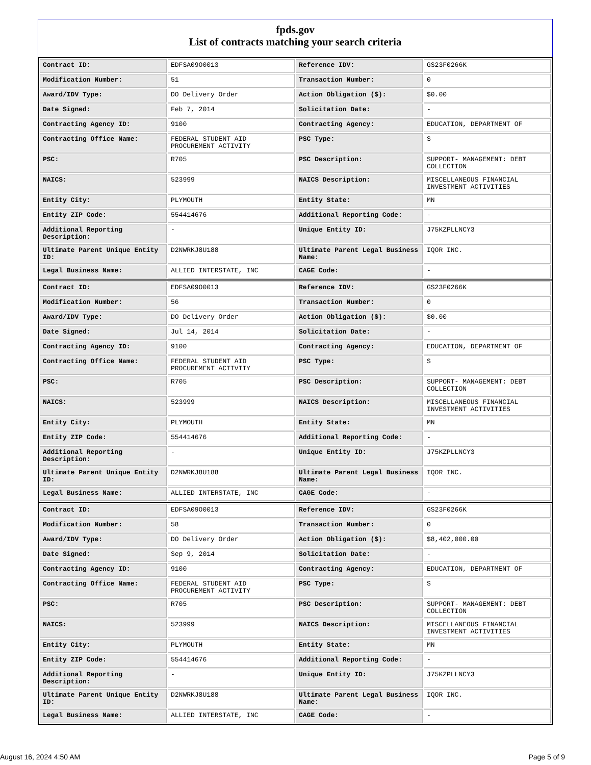fpds.gov
List of contracts matching your search criteria
| Contract ID: | EDFSA09O0013 | Reference IDV: | GS23F0266K |
| Modification Number: | 51 | Transaction Number: | 0 |
| Award/IDV Type: | DO Delivery Order | Action Obligation ($): | $0.00 |
| Date Signed: | Feb 7, 2014 | Solicitation Date: | - |
| Contracting Agency ID: | 9100 | Contracting Agency: | EDUCATION, DEPARTMENT OF |
| Contracting Office Name: | FEDERAL STUDENT AID PROCUREMENT ACTIVITY | PSC Type: | S |
| PSC: | R705 | PSC Description: | SUPPORT- MANAGEMENT: DEBT COLLECTION |
| NAICS: | 523999 | NAICS Description: | MISCELLANEOUS FINANCIAL INVESTMENT ACTIVITIES |
| Entity City: | PLYMOUTH | Entity State: | MN |
| Entity ZIP Code: | 554414676 | Additional Reporting Code: | - |
| Additional Reporting Description: | - | Unique Entity ID: | J75KZPLLNCY3 |
| Ultimate Parent Unique Entity ID: | D2NWRKJ8U188 | Ultimate Parent Legal Business Name: | IQOR INC. |
| Legal Business Name: | ALLIED INTERSTATE, INC | CAGE Code: | - |
| Contract ID: | EDFSA09O0013 | Reference IDV: | GS23F0266K |
| Modification Number: | 56 | Transaction Number: | 0 |
| Award/IDV Type: | DO Delivery Order | Action Obligation ($): | $0.00 |
| Date Signed: | Jul 14, 2014 | Solicitation Date: | - |
| Contracting Agency ID: | 9100 | Contracting Agency: | EDUCATION, DEPARTMENT OF |
| Contracting Office Name: | FEDERAL STUDENT AID PROCUREMENT ACTIVITY | PSC Type: | S |
| PSC: | R705 | PSC Description: | SUPPORT- MANAGEMENT: DEBT COLLECTION |
| NAICS: | 523999 | NAICS Description: | MISCELLANEOUS FINANCIAL INVESTMENT ACTIVITIES |
| Entity City: | PLYMOUTH | Entity State: | MN |
| Entity ZIP Code: | 554414676 | Additional Reporting Code: | - |
| Additional Reporting Description: | - | Unique Entity ID: | J75KZPLLNCY3 |
| Ultimate Parent Unique Entity ID: | D2NWRKJ8U188 | Ultimate Parent Legal Business Name: | IQOR INC. |
| Legal Business Name: | ALLIED INTERSTATE, INC | CAGE Code: | - |
| Contract ID: | EDFSA09O0013 | Reference IDV: | GS23F0266K |
| Modification Number: | 58 | Transaction Number: | 0 |
| Award/IDV Type: | DO Delivery Order | Action Obligation ($): | $8,402,000.00 |
| Date Signed: | Sep 9, 2014 | Solicitation Date: | - |
| Contracting Agency ID: | 9100 | Contracting Agency: | EDUCATION, DEPARTMENT OF |
| Contracting Office Name: | FEDERAL STUDENT AID PROCUREMENT ACTIVITY | PSC Type: | S |
| PSC: | R705 | PSC Description: | SUPPORT- MANAGEMENT: DEBT COLLECTION |
| NAICS: | 523999 | NAICS Description: | MISCELLANEOUS FINANCIAL INVESTMENT ACTIVITIES |
| Entity City: | PLYMOUTH | Entity State: | MN |
| Entity ZIP Code: | 554414676 | Additional Reporting Code: | - |
| Additional Reporting Description: | - | Unique Entity ID: | J75KZPLLNCY3 |
| Ultimate Parent Unique Entity ID: | D2NWRKJ8U188 | Ultimate Parent Legal Business Name: | IQOR INC. |
| Legal Business Name: | ALLIED INTERSTATE, INC | CAGE Code: | - |
August 16, 2024 4:50 AM Page 5 of 9